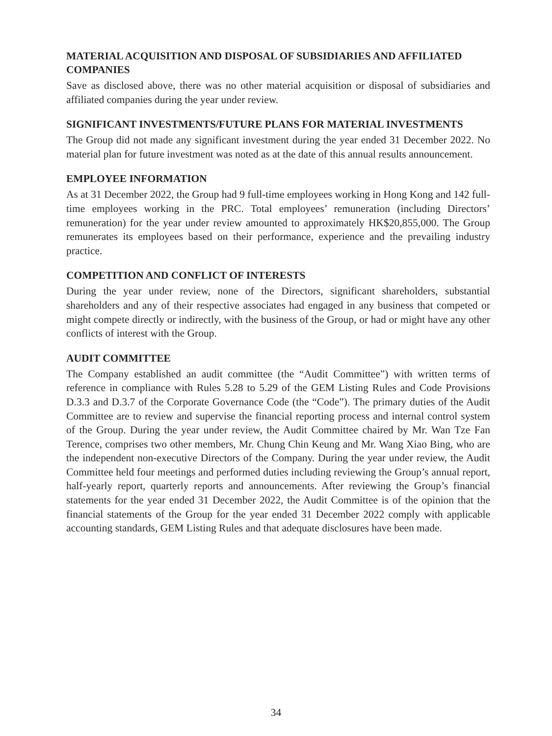MATERIAL ACQUISITION AND DISPOSAL OF SUBSIDIARIES AND AFFILIATED COMPANIES
Save as disclosed above, there was no other material acquisition or disposal of subsidiaries and affiliated companies during the year under review.
SIGNIFICANT INVESTMENTS/FUTURE PLANS FOR MATERIAL INVESTMENTS
The Group did not made any significant investment during the year ended 31 December 2022. No material plan for future investment was noted as at the date of this annual results announcement.
EMPLOYEE INFORMATION
As at 31 December 2022, the Group had 9 full-time employees working in Hong Kong and 142 full-time employees working in the PRC. Total employees’ remuneration (including Directors’ remuneration) for the year under review amounted to approximately HK$20,855,000. The Group remunerates its employees based on their performance, experience and the prevailing industry practice.
COMPETITION AND CONFLICT OF INTERESTS
During the year under review, none of the Directors, significant shareholders, substantial shareholders and any of their respective associates had engaged in any business that competed or might compete directly or indirectly, with the business of the Group, or had or might have any other conflicts of interest with the Group.
AUDIT COMMITTEE
The Company established an audit committee (the “Audit Committee”) with written terms of reference in compliance with Rules 5.28 to 5.29 of the GEM Listing Rules and Code Provisions D.3.3 and D.3.7 of the Corporate Governance Code (the “Code”). The primary duties of the Audit Committee are to review and supervise the financial reporting process and internal control system of the Group. During the year under review, the Audit Committee chaired by Mr. Wan Tze Fan Terence, comprises two other members, Mr. Chung Chin Keung and Mr. Wang Xiao Bing, who are the independent non-executive Directors of the Company. During the year under review, the Audit Committee held four meetings and performed duties including reviewing the Group’s annual report, half-yearly report, quarterly reports and announcements. After reviewing the Group’s financial statements for the year ended 31 December 2022, the Audit Committee is of the opinion that the financial statements of the Group for the year ended 31 December 2022 comply with applicable accounting standards, GEM Listing Rules and that adequate disclosures have been made.
34